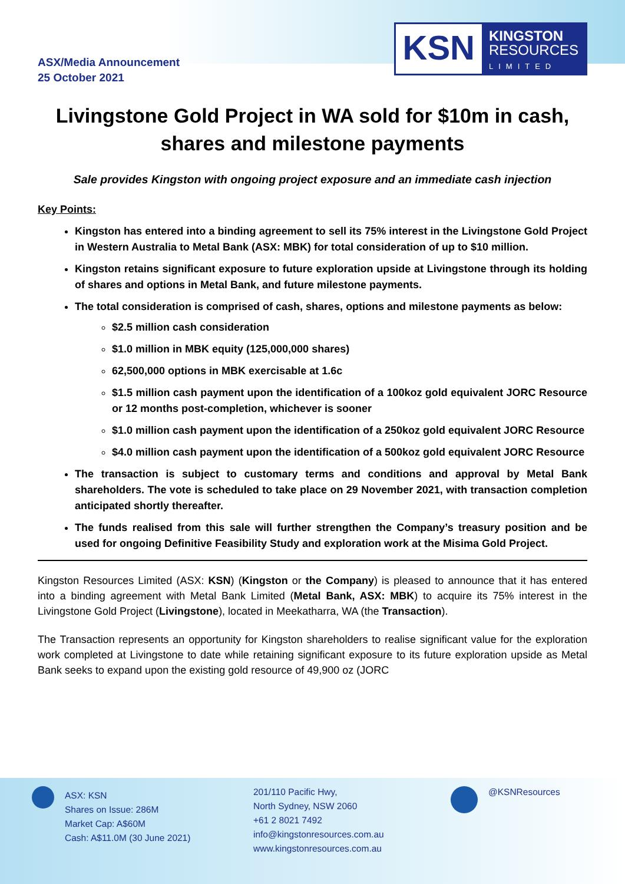ASX/Media Announcement
25 October 2021
KSN
KINGSTON
RESOURCES
LIMITED
Livingstone Gold Project in WA sold for $10m in cash, shares and milestone payments
Sale provides Kingston with ongoing project exposure and an immediate cash injection
Key Points:
Kingston has entered into a binding agreement to sell its 75% interest in the Livingstone Gold Project in Western Australia to Metal Bank (ASX: MBK) for total consideration of up to $10 million.
Kingston retains significant exposure to future exploration upside at Livingstone through its holding of shares and options in Metal Bank, and future milestone payments.
The total consideration is comprised of cash, shares, options and milestone payments as below:
$2.5 million cash consideration
$1.0 million in MBK equity (125,000,000 shares)
62,500,000 options in MBK exercisable at 1.6c
$1.5 million cash payment upon the identification of a 100koz gold equivalent JORC Resource or 12 months post-completion, whichever is sooner
$1.0 million cash payment upon the identification of a 250koz gold equivalent JORC Resource
$4.0 million cash payment upon the identification of a 500koz gold equivalent JORC Resource
The transaction is subject to customary terms and conditions and approval by Metal Bank shareholders. The vote is scheduled to take place on 29 November 2021, with transaction completion anticipated shortly thereafter.
The funds realised from this sale will further strengthen the Company’s treasury position and be used for ongoing Definitive Feasibility Study and exploration work at the Misima Gold Project.
Kingston Resources Limited (ASX: KSN) (Kingston or the Company) is pleased to announce that it has entered into a binding agreement with Metal Bank Limited (Metal Bank, ASX: MBK) to acquire its 75% interest in the Livingstone Gold Project (Livingstone), located in Meekatharra, WA (the Transaction).
The Transaction represents an opportunity for Kingston shareholders to realise significant value for the exploration work completed at Livingstone to date while retaining significant exposure to its future exploration upside as Metal Bank seeks to expand upon the existing gold resource of 49,900 oz (JORC
ASX: KSN
Shares on Issue: 286M
Market Cap: A$60M
Cash: A$11.0M (30 June 2021)
201/110 Pacific Hwy,
North Sydney, NSW 2060
+61 2 8021 7492
info@kingstonresources.com.au
www.kingstonresources.com.au
@KSNResources